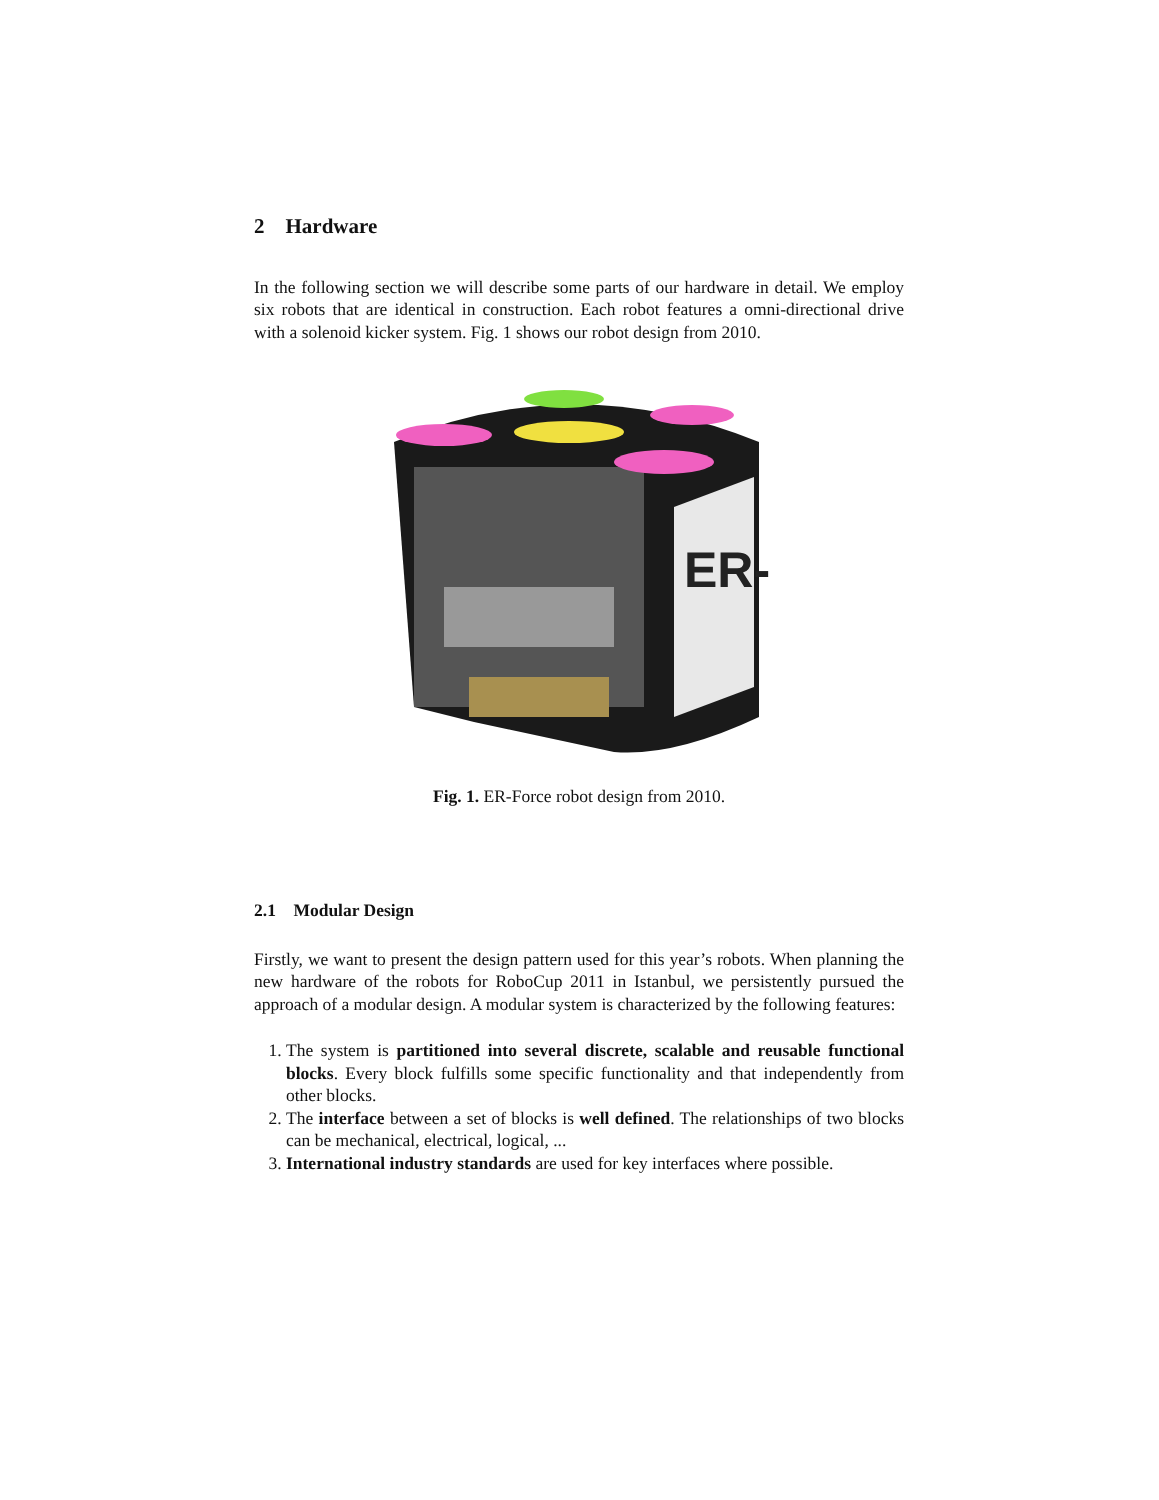2 Hardware
In the following section we will describe some parts of our hardware in detail. We employ six robots that are identical in construction. Each robot features a omni-directional drive with a solenoid kicker system. Fig. 1 shows our robot design from 2010.
ER-
Fig. 1. ER-Force robot design from 2010.
2.1 Modular Design
Firstly, we want to present the design pattern used for this year’s robots. When planning the new hardware of the robots for RoboCup 2011 in Istanbul, we persistently pursued the approach of a modular design. A modular system is characterized by the following features:
1. The system is partitioned into several discrete, scalable and reusable functional blocks. Every block fulfills some specific functionality and that independently from other blocks.
2. The interface between a set of blocks is well defined. The relationships of two blocks can be mechanical, electrical, logical, ...
3. International industry standards are used for key interfaces where possible.